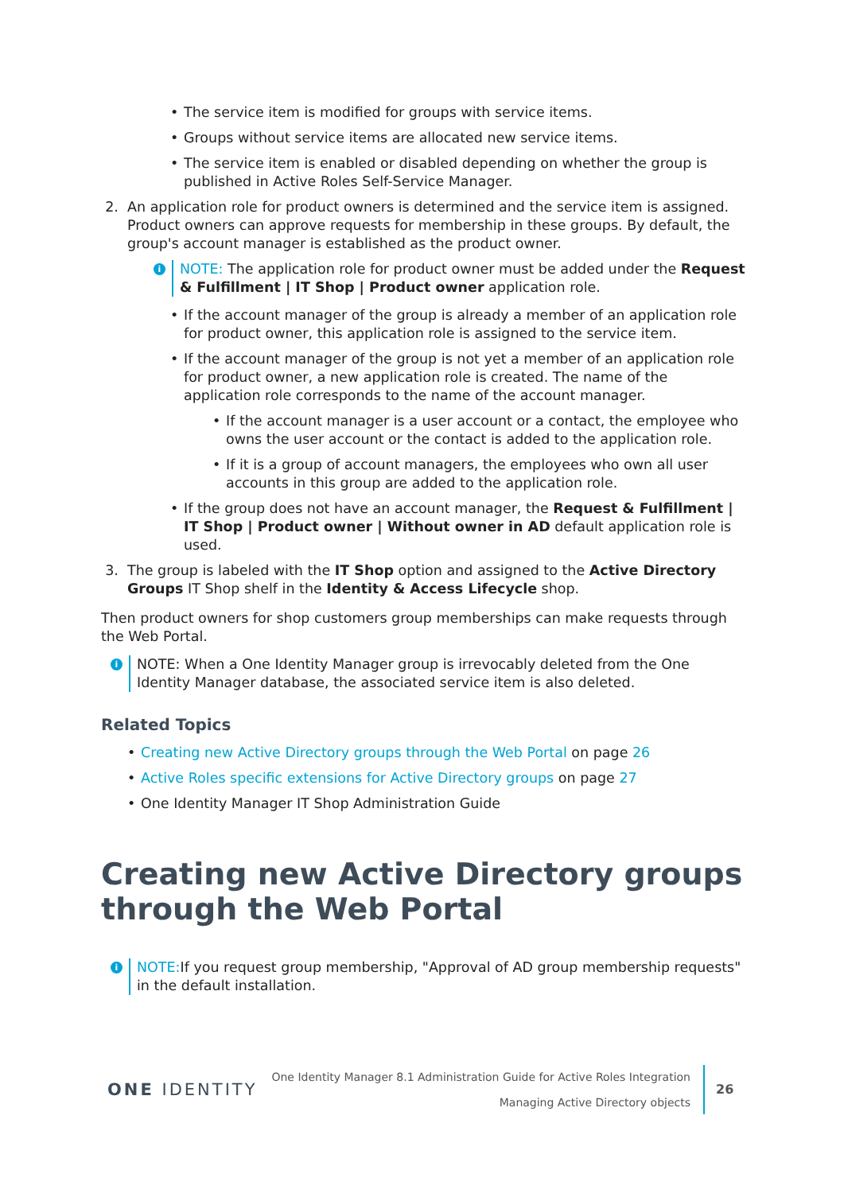• The service item is modified for groups with service items.
• Groups without service items are allocated new service items.
• The service item is enabled or disabled depending on whether the group is published in Active Roles Self-Service Manager.
2. An application role for product owners is determined and the service item is assigned. Product owners can approve requests for membership in these groups. By default, the group's account manager is established as the product owner.
i NOTE: The application role for product owner must be added under the Request & Fulfillment | IT Shop | Product owner application role.
• If the account manager of the group is already a member of an application role for product owner, this application role is assigned to the service item.
• If the account manager of the group is not yet a member of an application role for product owner, a new application role is created. The name of the application role corresponds to the name of the account manager.
• If the account manager is a user account or a contact, the employee who owns the user account or the contact is added to the application role.
• If it is a group of account managers, the employees who own all user accounts in this group are added to the application role.
• If the group does not have an account manager, the Request & Fulfillment | IT Shop | Product owner | Without owner in AD default application role is used.
3. The group is labeled with the IT Shop option and assigned to the Active Directory Groups IT Shop shelf in the Identity & Access Lifecycle shop.
Then product owners for shop customers group memberships can make requests through the Web Portal.
i NOTE: When a One Identity Manager group is irrevocably deleted from the One Identity Manager database, the associated service item is also deleted.
Related Topics
• Creating new Active Directory groups through the Web Portal on page 26
• Active Roles specific extensions for Active Directory groups on page 27
• One Identity Manager IT Shop Administration Guide
Creating new Active Directory groups through the Web Portal
i NOTE: If you request group membership, "Approval of AD group membership requests" in the default installation.
ONE IDENTITY
One Identity Manager 8.1 Administration Guide for Active Roles Integration
Managing Active Directory objects
26